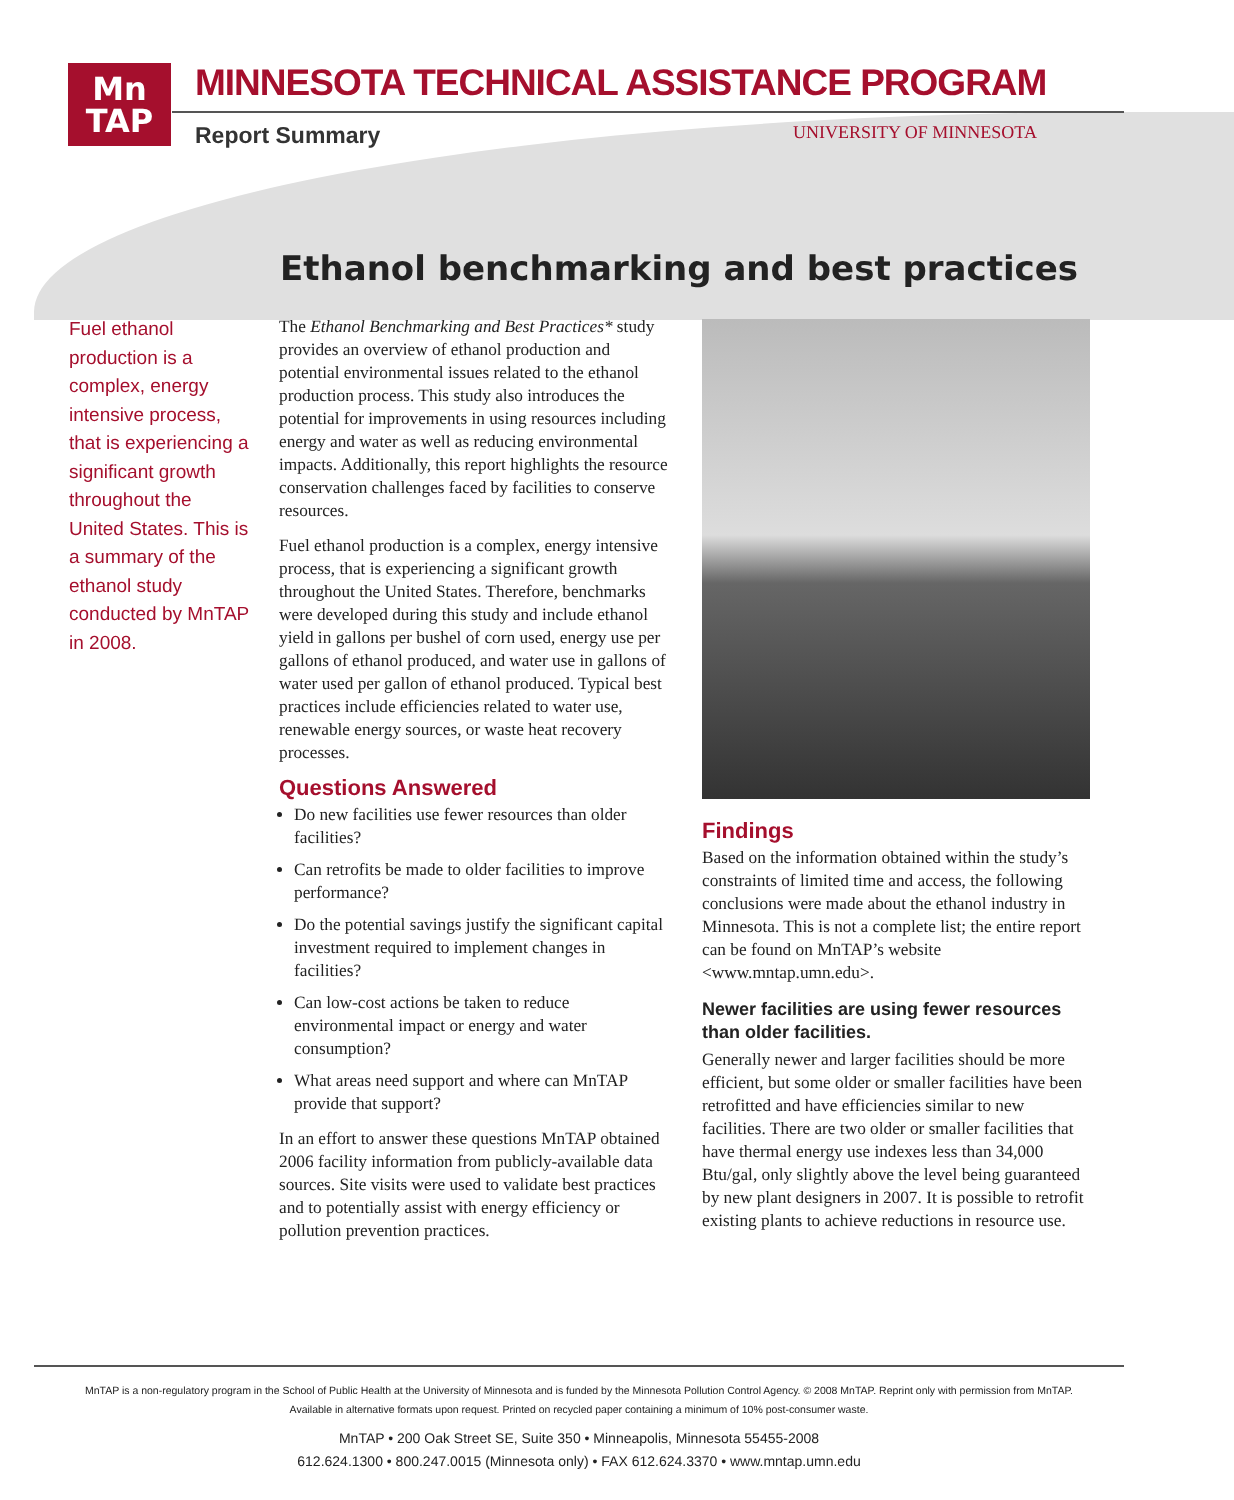Mn
TAP
MINNESOTA TECHNICAL ASSISTANCE PROGRAM
Report Summary UNIVERSITY OF MINNESOTA
Ethanol benchmarking and best practices
Fuel ethanol production is a complex, energy intensive process, that is experiencing a significant growth throughout the United States. This is a summary of the ethanol study conducted by MnTAP in 2008.
The Ethanol Benchmarking and Best Practices* study provides an overview of ethanol production and potential environmental issues related to the ethanol production process. This study also introduces the potential for improvements in using resources including energy and water as well as reducing environmental impacts. Additionally, this report highlights the resource conservation challenges faced by facilities to conserve resources.
Fuel ethanol production is a complex, energy intensive process, that is experiencing a significant growth throughout the United States. Therefore, benchmarks were developed during this study and include ethanol yield in gallons per bushel of corn used, energy use per gallons of ethanol produced, and water use in gallons of water used per gallon of ethanol produced. Typical best practices include efficiencies related to water use, renewable energy sources, or waste heat recovery processes.
Questions Answered
Do new facilities use fewer resources than older facilities?
Can retrofits be made to older facilities to improve performance?
Do the potential savings justify the significant capital investment required to implement changes in facilities?
Can low-cost actions be taken to reduce environmental impact or energy and water consumption?
What areas need support and where can MnTAP provide that support?
In an effort to answer these questions MnTAP obtained 2006 facility information from publicly-available data sources. Site visits were used to validate best practices and to potentially assist with energy efficiency or pollution prevention practices.
Findings
Based on the information obtained within the study’s constraints of limited time and access, the following conclusions were made about the ethanol industry in Minnesota. This is not a complete list; the entire report can be found on MnTAP’s website <www.mntap.umn.edu>.
Newer facilities are using fewer resources than older facilities.
Generally newer and larger facilities should be more efficient, but some older or smaller facilities have been retrofitted and have efficiencies similar to new facilities. There are two older or smaller facilities that have thermal energy use indexes less than 34,000 Btu/gal, only slightly above the level being guaranteed by new plant designers in 2007. It is possible to retrofit existing plants to achieve reductions in resource use.
MnTAP is a non-regulatory program in the School of Public Health at the University of Minnesota and is funded by the Minnesota Pollution Control Agency. © 2008 MnTAP. Reprint only with permission from MnTAP.
Available in alternative formats upon request. Printed on recycled paper containing a minimum of 10% post-consumer waste.
MnTAP • 200 Oak Street SE, Suite 350 • Minneapolis, Minnesota 55455-2008
612.624.1300 • 800.247.0015 (Minnesota only) • FAX 612.624.3370 • www.mntap.umn.edu